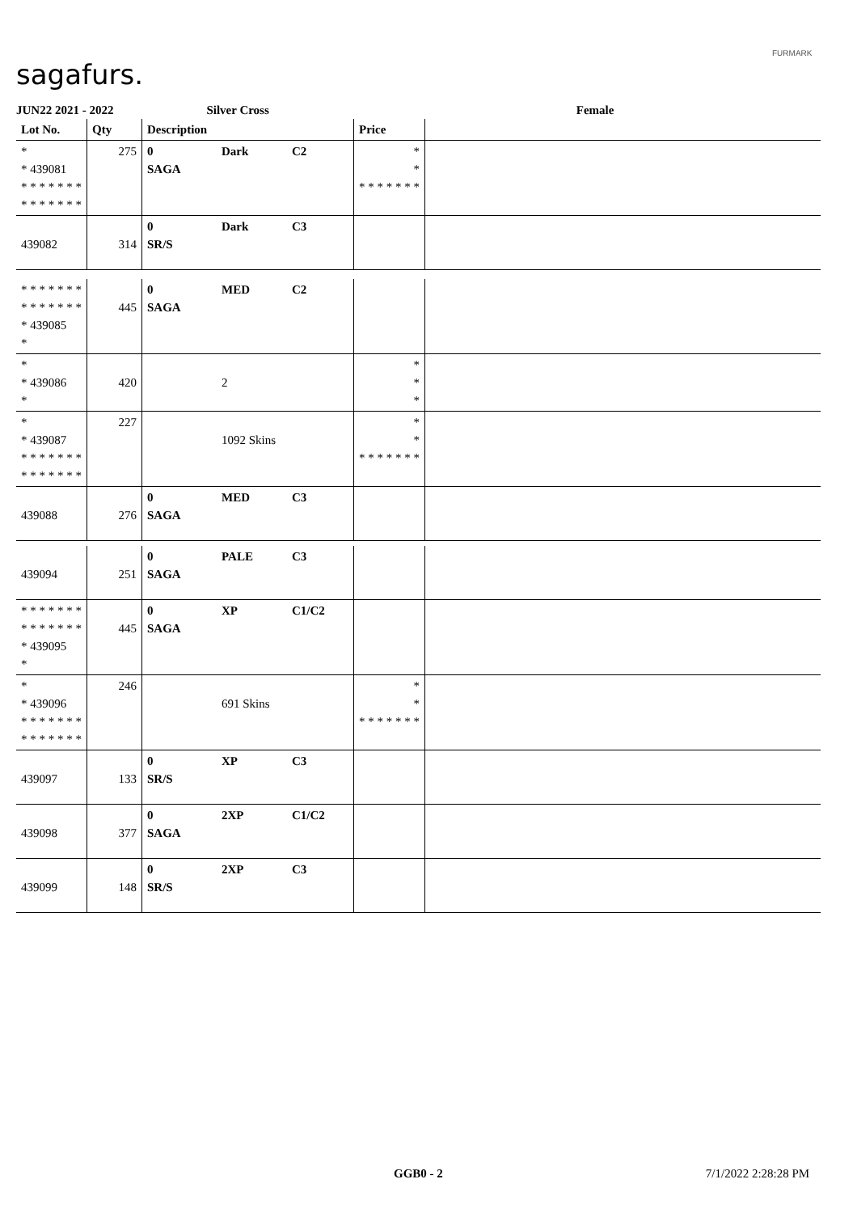sagafurs.
FURMARK
JUN22 2021 - 2022 Silver Cross Female
| Lot No. | Qty | Description | | | Price | |
| --- | --- | --- | --- | --- | --- | --- |
| * * 439081 * * * * * * * * * * * * * * | 275 | 0 SAGA | Dark | C2 | * * * * * * * * * | |
| 439082 | 314 | 0 SR/S | Dark | C3 | | |
| * * * * * * * * * * * * * * * 439085 * | 445 | 0 SAGA | MED | C2 | | |
| * * 439086 * | 420 | | 2 | | * * * | |
| * * 439087 * * * * * * * * * * * * * * | 227 | | 1092 Skins | | * * * * * * * * * | |
| 439088 | 276 | 0 SAGA | MED | C3 | | |
| 439094 | 251 | 0 SAGA | PALE | C3 | | |
| * * * * * * * * * * * * * * * 439095 * | 445 | 0 SAGA | XP | C1/C2 | | |
| * * 439096 * * * * * * * * * * * * * * | 246 | | 691 Skins | | * * * * * * * * * | |
| 439097 | 133 | 0 SR/S | XP | C3 | | |
| 439098 | 377 | 0 SAGA | 2XP | C1/C2 | | |
| 439099 | 148 | 0 SR/S | 2XP | C3 | | |
GGB0 - 2 7/1/2022 2:28:28 PM